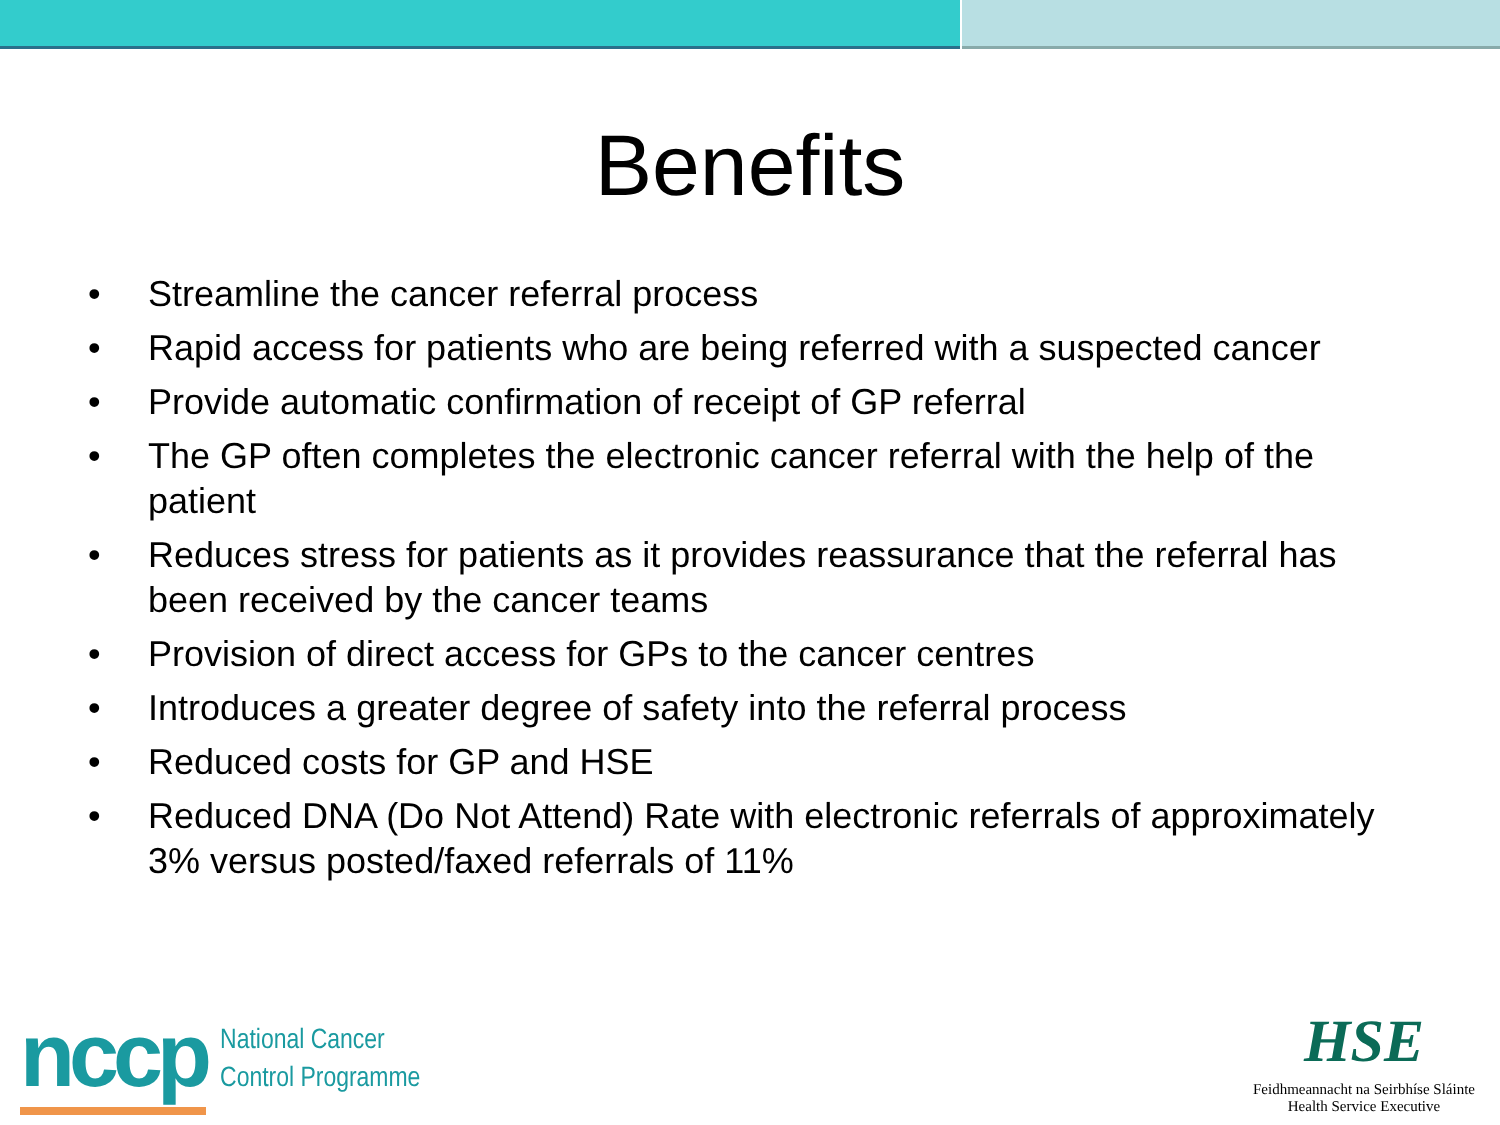Benefits
• Streamline the cancer referral process
• Rapid access for patients who are being referred with a suspected cancer
• Provide automatic confirmation of receipt of GP referral
• The GP often completes the electronic cancer referral with the help of the patient
• Reduces stress for patients as it provides reassurance that the referral has been received by the cancer teams
• Provision of direct access for GPs to the cancer centres
• Introduces a greater degree of safety into the referral process
• Reduced costs for GP and HSE
• Reduced DNA (Do Not Attend) Rate with electronic referrals of approximately 3% versus posted/faxed referrals of 11%
nccp National Cancer
Control Programme
HSE
Feidhmeannacht na Seirbhíse Sláinte
Health Service Executive